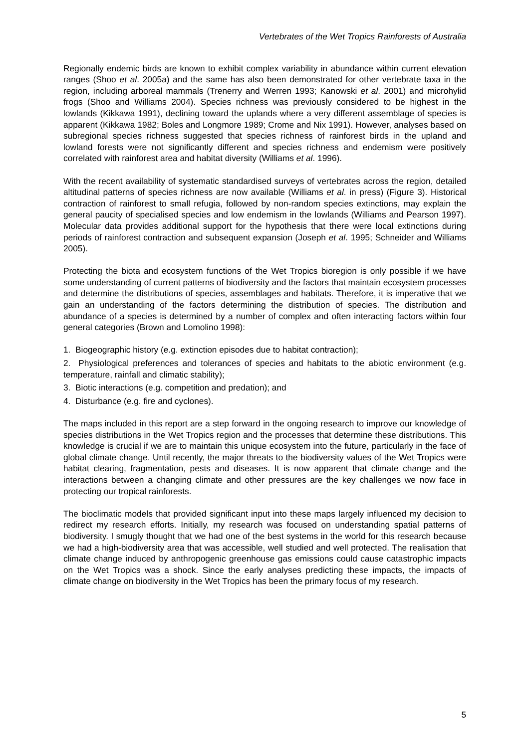Vertebrates of the Wet Tropics Rainforests of Australia
Regionally endemic birds are known to exhibit complex variability in abundance within current elevation ranges (Shoo et al. 2005a) and the same has also been demonstrated for other vertebrate taxa in the region, including arboreal mammals (Trenerry and Werren 1993; Kanowski et al. 2001) and microhylid frogs (Shoo and Williams 2004). Species richness was previously considered to be highest in the lowlands (Kikkawa 1991), declining toward the uplands where a very different assemblage of species is apparent (Kikkawa 1982; Boles and Longmore 1989; Crome and Nix 1991). However, analyses based on subregional species richness suggested that species richness of rainforest birds in the upland and lowland forests were not significantly different and species richness and endemism were positively correlated with rainforest area and habitat diversity (Williams et al. 1996).
With the recent availability of systematic standardised surveys of vertebrates across the region, detailed altitudinal patterns of species richness are now available (Williams et al. in press) (Figure 3). Historical contraction of rainforest to small refugia, followed by non-random species extinctions, may explain the general paucity of specialised species and low endemism in the lowlands (Williams and Pearson 1997). Molecular data provides additional support for the hypothesis that there were local extinctions during periods of rainforest contraction and subsequent expansion (Joseph et al. 1995; Schneider and Williams 2005).
Protecting the biota and ecosystem functions of the Wet Tropics bioregion is only possible if we have some understanding of current patterns of biodiversity and the factors that maintain ecosystem processes and determine the distributions of species, assemblages and habitats. Therefore, it is imperative that we gain an understanding of the factors determining the distribution of species. The distribution and abundance of a species is determined by a number of complex and often interacting factors within four general categories (Brown and Lomolino 1998):
1. Biogeographic history (e.g. extinction episodes due to habitat contraction);
2. Physiological preferences and tolerances of species and habitats to the abiotic environment (e.g. temperature, rainfall and climatic stability);
3. Biotic interactions (e.g. competition and predation); and
4. Disturbance (e.g. fire and cyclones).
The maps included in this report are a step forward in the ongoing research to improve our knowledge of species distributions in the Wet Tropics region and the processes that determine these distributions. This knowledge is crucial if we are to maintain this unique ecosystem into the future, particularly in the face of global climate change. Until recently, the major threats to the biodiversity values of the Wet Tropics were habitat clearing, fragmentation, pests and diseases. It is now apparent that climate change and the interactions between a changing climate and other pressures are the key challenges we now face in protecting our tropical rainforests.
The bioclimatic models that provided significant input into these maps largely influenced my decision to redirect my research efforts. Initially, my research was focused on understanding spatial patterns of biodiversity. I smugly thought that we had one of the best systems in the world for this research because we had a high-biodiversity area that was accessible, well studied and well protected. The realisation that climate change induced by anthropogenic greenhouse gas emissions could cause catastrophic impacts on the Wet Tropics was a shock. Since the early analyses predicting these impacts, the impacts of climate change on biodiversity in the Wet Tropics has been the primary focus of my research.
5